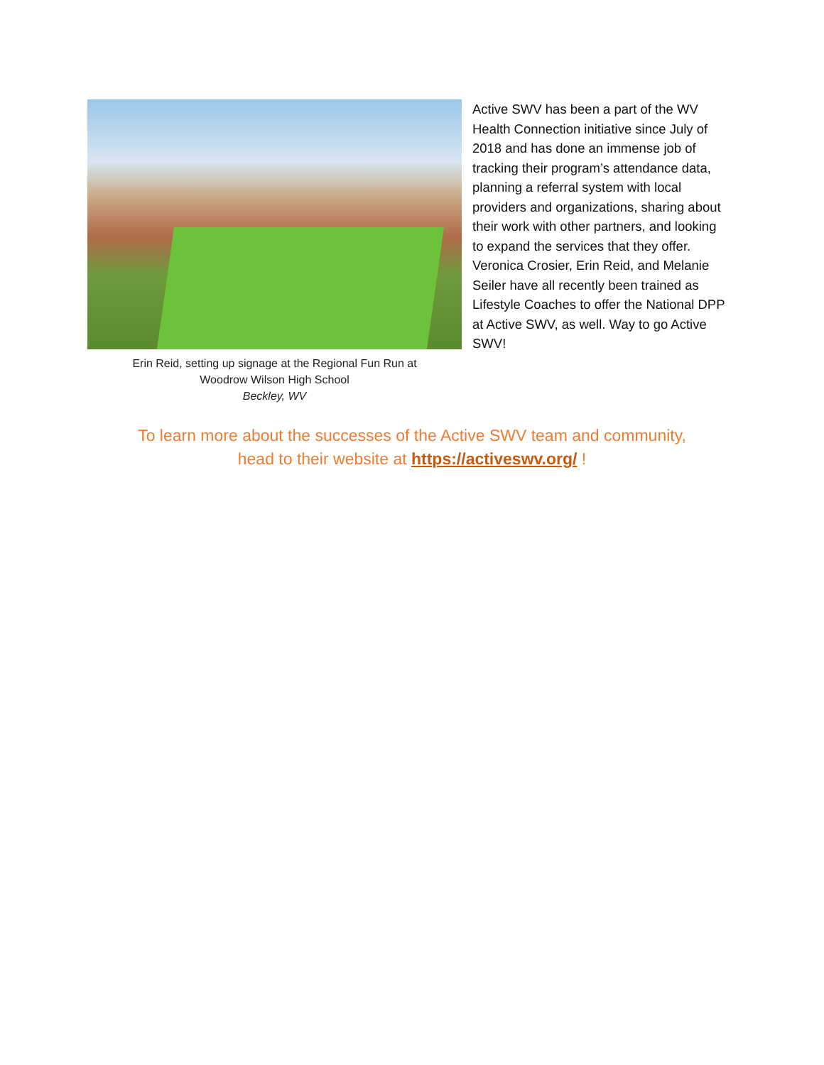Erin Reid, setting up signage at the Regional Fun Run at
Woodrow Wilson High School
Beckley, WV
Active SWV has been a part of the WV Health Connection initiative since July of 2018 and has done an immense job of tracking their program’s attendance data, planning a referral system with local providers and organizations, sharing about their work with other partners, and looking to expand the services that they offer. Veronica Crosier, Erin Reid, and Melanie Seiler have all recently been trained as Lifestyle Coaches to offer the National DPP at Active SWV, as well. Way to go Active SWV!
To learn more about the successes of the Active SWV team and community,
head to their website at https://activeswv.org/ !